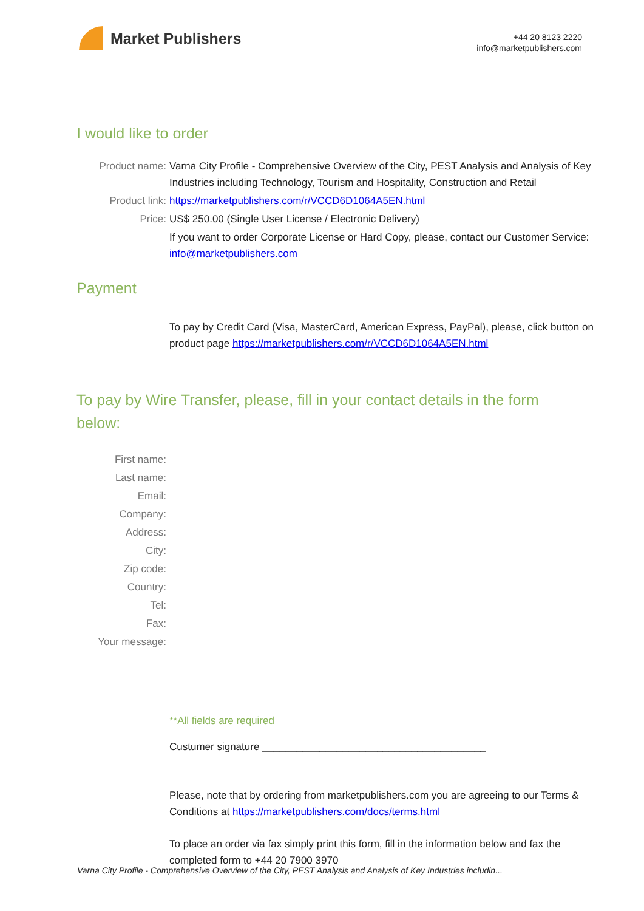Market Publishers
+44 20 8123 2220
info@marketpublishers.com
I would like to order
Product name: Varna City Profile - Comprehensive Overview of the City, PEST Analysis and Analysis of Key Industries including Technology, Tourism and Hospitality, Construction and Retail
Product link: https://marketpublishers.com/r/VCCD6D1064A5EN.html
Price: US$ 250.00 (Single User License / Electronic Delivery)
If you want to order Corporate License or Hard Copy, please, contact our Customer Service:
info@marketpublishers.com
Payment
To pay by Credit Card (Visa, MasterCard, American Express, PayPal), please, click button on product page https://marketpublishers.com/r/VCCD6D1064A5EN.html
To pay by Wire Transfer, please, fill in your contact details in the form below:
First name:
Last name:
Email:
Company:
Address:
City:
Zip code:
Country:
Tel:
Fax:
Your message:
**All fields are required
Custumer signature _______________________________________
Please, note that by ordering from marketpublishers.com you are agreeing to our Terms & Conditions at https://marketpublishers.com/docs/terms.html
To place an order via fax simply print this form, fill in the information below and fax the completed form to +44 20 7900 3970
Varna City Profile - Comprehensive Overview of the City, PEST Analysis and Analysis of Key Industries includin...